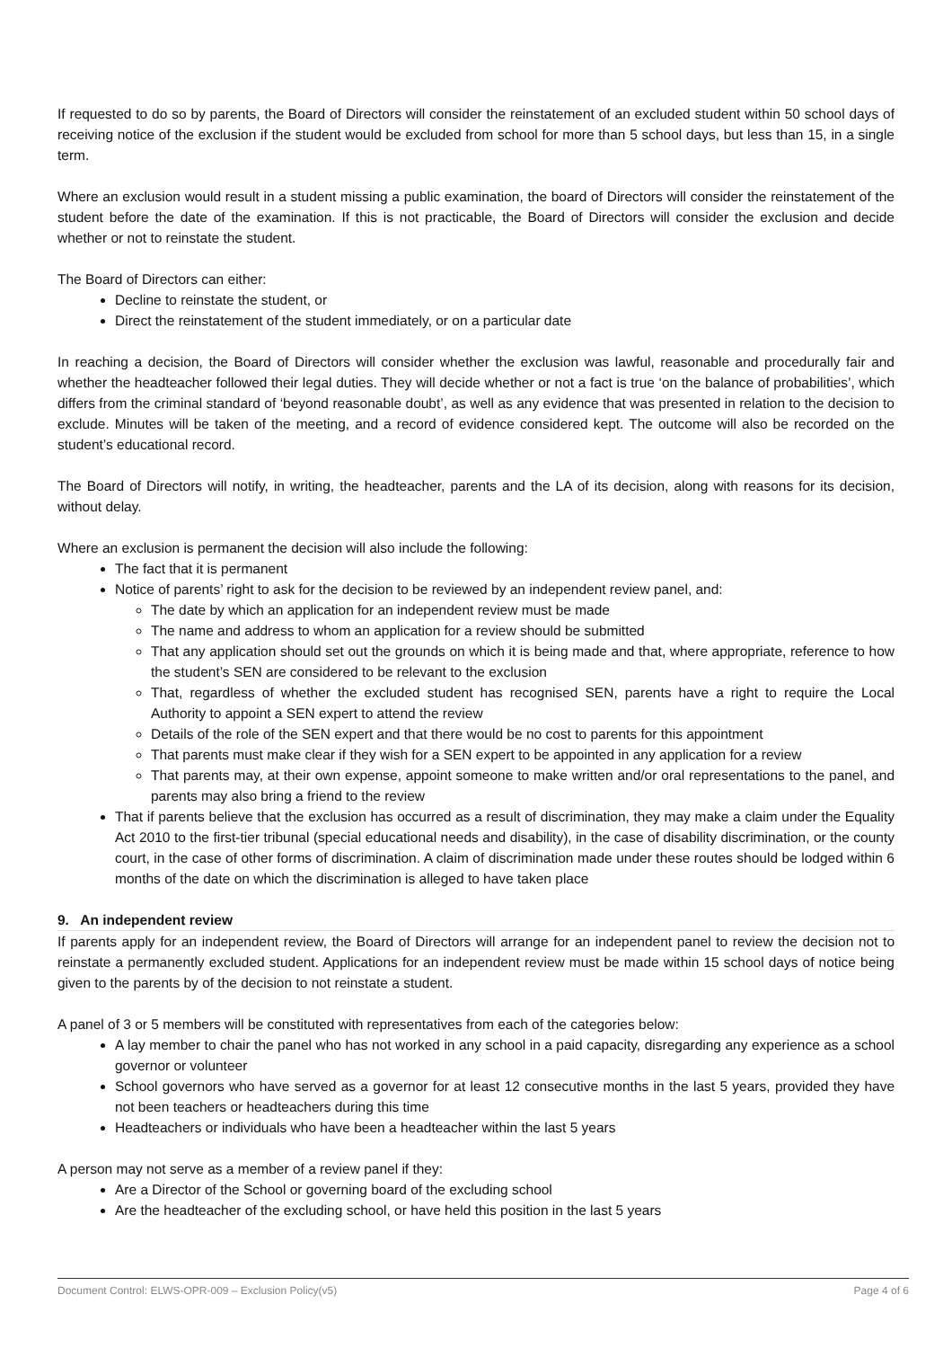If requested to do so by parents, the Board of Directors will consider the reinstatement of an excluded student within 50 school days of receiving notice of the exclusion if the student would be excluded from school for more than 5 school days, but less than 15, in a single term.
Where an exclusion would result in a student missing a public examination, the board of Directors will consider the reinstatement of the student before the date of the examination. If this is not practicable, the Board of Directors will consider the exclusion and decide whether or not to reinstate the student.
The Board of Directors can either:
Decline to reinstate the student, or
Direct the reinstatement of the student immediately, or on a particular date
In reaching a decision, the Board of Directors will consider whether the exclusion was lawful, reasonable and procedurally fair and whether the headteacher followed their legal duties. They will decide whether or not a fact is true ‘on the balance of probabilities’, which differs from the criminal standard of ‘beyond reasonable doubt’, as well as any evidence that was presented in relation to the decision to exclude. Minutes will be taken of the meeting, and a record of evidence considered kept. The outcome will also be recorded on the student’s educational record.
The Board of Directors will notify, in writing, the headteacher, parents and the LA of its decision, along with reasons for its decision, without delay.
Where an exclusion is permanent the decision will also include the following:
The fact that it is permanent
Notice of parents’ right to ask for the decision to be reviewed by an independent review panel, and:
The date by which an application for an independent review must be made
The name and address to whom an application for a review should be submitted
That any application should set out the grounds on which it is being made and that, where appropriate, reference to how the student’s SEN are considered to be relevant to the exclusion
That, regardless of whether the excluded student has recognised SEN, parents have a right to require the Local Authority to appoint a SEN expert to attend the review
Details of the role of the SEN expert and that there would be no cost to parents for this appointment
That parents must make clear if they wish for a SEN expert to be appointed in any application for a review
That parents may, at their own expense, appoint someone to make written and/or oral representations to the panel, and parents may also bring a friend to the review
That if parents believe that the exclusion has occurred as a result of discrimination, they may make a claim under the Equality Act 2010 to the first-tier tribunal (special educational needs and disability), in the case of disability discrimination, or the county court, in the case of other forms of discrimination. A claim of discrimination made under these routes should be lodged within 6 months of the date on which the discrimination is alleged to have taken place
9. An independent review
If parents apply for an independent review, the Board of Directors will arrange for an independent panel to review the decision not to reinstate a permanently excluded student. Applications for an independent review must be made within 15 school days of notice being given to the parents by of the decision to not reinstate a student.
A panel of 3 or 5 members will be constituted with representatives from each of the categories below:
A lay member to chair the panel who has not worked in any school in a paid capacity, disregarding any experience as a school governor or volunteer
School governors who have served as a governor for at least 12 consecutive months in the last 5 years, provided they have not been teachers or headteachers during this time
Headteachers or individuals who have been a headteacher within the last 5 years
A person may not serve as a member of a review panel if they:
Are a Director of the School or governing board of the excluding school
Are the headteacher of the excluding school, or have held this position in the last 5 years
Document Control: ELWS-OPR-009 – Exclusion Policy(v5) Page 4 of 6